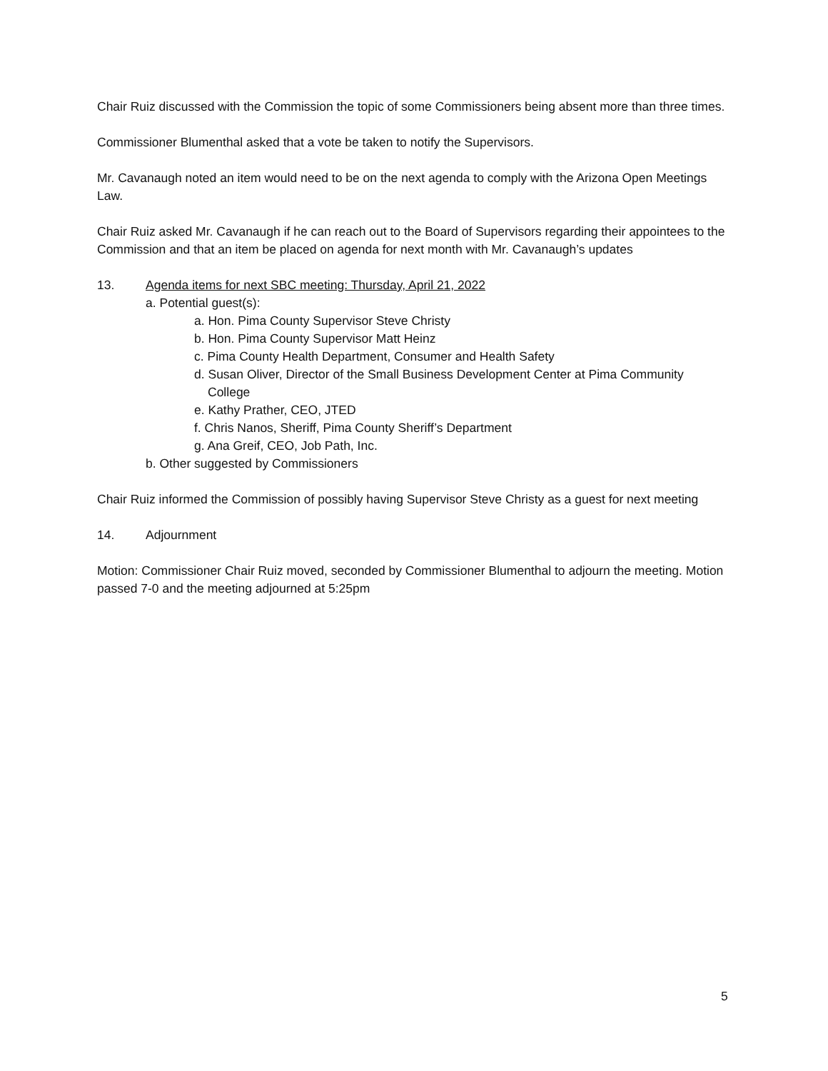Chair Ruiz discussed with the Commission the topic of some Commissioners being absent more than three times.
Commissioner Blumenthal asked that a vote be taken to notify the Supervisors.
Mr. Cavanaugh noted an item would need to be on the next agenda to comply with the Arizona Open Meetings Law.
Chair Ruiz asked Mr. Cavanaugh if he can reach out to the Board of Supervisors regarding their appointees to the Commission and that an item be placed on agenda for next month with Mr. Cavanaugh’s updates
13. Agenda items for next SBC meeting: Thursday, April 21, 2022
a. Potential guest(s):
a. Hon. Pima County Supervisor Steve Christy
b. Hon. Pima County Supervisor Matt Heinz
c. Pima County Health Department, Consumer and Health Safety
d. Susan Oliver, Director of the Small Business Development Center at Pima Community
College
e. Kathy Prather, CEO, JTED
f. Chris Nanos, Sheriff, Pima County Sheriff’s Department
g. Ana Greif, CEO, Job Path, Inc.
b. Other suggested by Commissioners
Chair Ruiz informed the Commission of possibly having Supervisor Steve Christy as a guest for next meeting
14. Adjournment
Motion: Commissioner Chair Ruiz moved, seconded by Commissioner Blumenthal to adjourn the meeting. Motion passed 7-0 and the meeting adjourned at 5:25pm
5